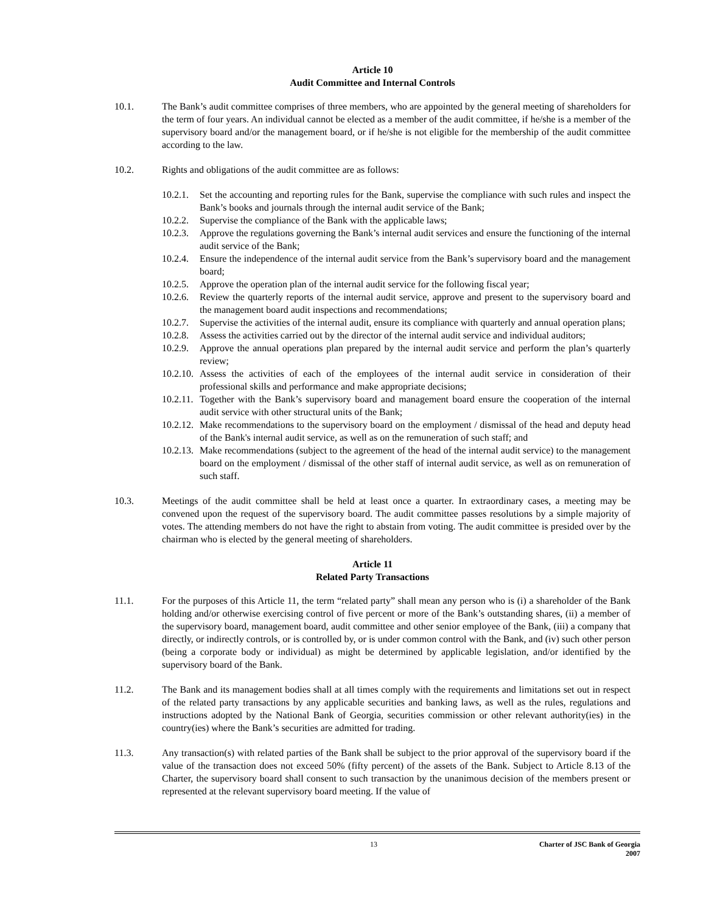Article 10
Audit Committee and Internal Controls
10.1. The Bank’s audit committee comprises of three members, who are appointed by the general meeting of shareholders for the term of four years. An individual cannot be elected as a member of the audit committee, if he/she is a member of the supervisory board and/or the management board, or if he/she is not eligible for the membership of the audit committee according to the law.
10.2. Rights and obligations of the audit committee are as follows:
10.2.1.
Set the accounting and reporting rules for the Bank, supervise the compliance with such rules and inspect the Bank’s books and journals through the internal audit service of the Bank;
10.2.2.
Supervise the compliance of the Bank with the applicable laws;
10.2.3.
Approve the regulations governing the Bank’s internal audit services and ensure the functioning of the internal audit service of the Bank;
10.2.4.
Ensure the independence of the internal audit service from the Bank’s supervisory board and the management board;
10.2.5.
Approve the operation plan of the internal audit service for the following fiscal year;
10.2.6.
Review the quarterly reports of the internal audit service, approve and present to the supervisory board and the management board audit inspections and recommendations;
10.2.7.
Supervise the activities of the internal audit, ensure its compliance with quarterly and annual operation plans;
10.2.8.
Assess the activities carried out by the director of the internal audit service and individual auditors;
10.2.9.
Approve the annual operations plan prepared by the internal audit service and perform the plan’s quarterly review;
10.2.10.
Assess the activities of each of the employees of the internal audit service in consideration of their professional skills and performance and make appropriate decisions;
10.2.11.
Together with the Bank’s supervisory board and management board ensure the cooperation of the internal audit service with other structural units of the Bank;
10.2.12.
Make recommendations to the supervisory board on the employment / dismissal of the head and deputy head of the Bank's internal audit service, as well as on the remuneration of such staff; and
10.2.13.
Make recommendations (subject to the agreement of the head of the internal audit service) to the management board on the employment / dismissal of the other staff of internal audit service, as well as on remuneration of such staff.
10.3. Meetings of the audit committee shall be held at least once a quarter. In extraordinary cases, a meeting may be convened upon the request of the supervisory board. The audit committee passes resolutions by a simple majority of votes. The attending members do not have the right to abstain from voting. The audit committee is presided over by the chairman who is elected by the general meeting of shareholders.
Article 11
Related Party Transactions
11.1. For the purposes of this Article 11, the term “related party” shall mean any person who is (i) a shareholder of the Bank holding and/or otherwise exercising control of five percent or more of the Bank’s outstanding shares, (ii) a member of the supervisory board, management board, audit committee and other senior employee of the Bank, (iii) a company that directly, or indirectly controls, or is controlled by, or is under common control with the Bank, and (iv) such other person (being a corporate body or individual) as might be determined by applicable legislation, and/or identified by the supervisory board of the Bank.
11.2. The Bank and its management bodies shall at all times comply with the requirements and limitations set out in respect of the related party transactions by any applicable securities and banking laws, as well as the rules, regulations and instructions adopted by the National Bank of Georgia, securities commission or other relevant authority(ies) in the country(ies) where the Bank’s securities are admitted for trading.
11.3. Any transaction(s) with related parties of the Bank shall be subject to the prior approval of the supervisory board if the value of the transaction does not exceed 50% (fifty percent) of the assets of the Bank. Subject to Article 8.13 of the Charter, the supervisory board shall consent to such transaction by the unanimous decision of the members present or represented at the relevant supervisory board meeting. If the value of
13 Charter of JSC Bank of Georgia
2007